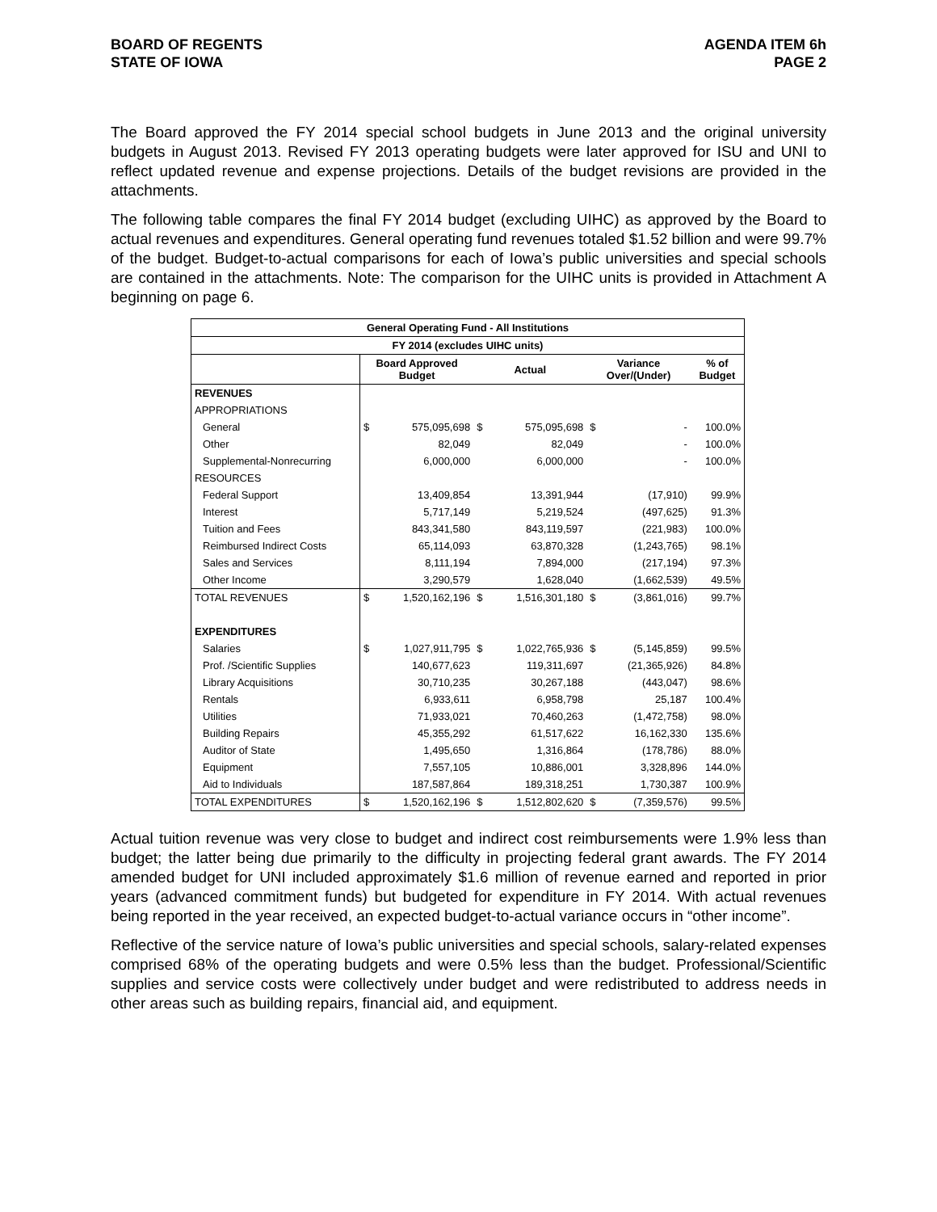BOARD OF REGENTS
STATE OF IOWA
AGENDA ITEM 6h
PAGE 2
The Board approved the FY 2014 special school budgets in June 2013 and the original university budgets in August 2013. Revised FY 2013 operating budgets were later approved for ISU and UNI to reflect updated revenue and expense projections. Details of the budget revisions are provided in the attachments.
The following table compares the final FY 2014 budget (excluding UIHC) as approved by the Board to actual revenues and expenditures. General operating fund revenues totaled $1.52 billion and were 99.7% of the budget. Budget-to-actual comparisons for each of Iowa’s public universities and special schools are contained in the attachments. Note: The comparison for the UIHC units is provided in Attachment A beginning on page 6.
| General Operating Fund - All Institutions | | | | | | | |
| --- | --- | --- | --- | --- | --- | --- | --- |
| FY 2014 (excludes UIHC units) | | | | | | | |
| | Board Approved Budget | | Actual | | Variance Over/(Under) | | % of Budget |
| REVENUES | | | | | | | |
| APPROPRIATIONS | | | | | | | |
| General | $ | 575,095,698 | $ | 575,095,698 | $ | - | 100.0% |
| Other | | 82,049 | | 82,049 | | - | 100.0% |
| Supplemental-Nonrecurring | | 6,000,000 | | 6,000,000 | | - | 100.0% |
| RESOURCES | | | | | | | |
| Federal Support | | 13,409,854 | | 13,391,944 | | (17,910) | 99.9% |
| Interest | | 5,717,149 | | 5,219,524 | | (497,625) | 91.3% |
| Tuition and Fees | | 843,341,580 | | 843,119,597 | | (221,983) | 100.0% |
| Reimbursed Indirect Costs | | 65,114,093 | | 63,870,328 | | (1,243,765) | 98.1% |
| Sales and Services | | 8,111,194 | | 7,894,000 | | (217,194) | 97.3% |
| Other Income | | 3,290,579 | | 1,628,040 | | (1,662,539) | 49.5% |
| TOTAL REVENUES | $ | 1,520,162,196 | $ | 1,516,301,180 | $ | (3,861,016) | 99.7% |
| EXPENDITURES | | | | | | | |
| Salaries | $ | 1,027,911,795 | $ | 1,022,765,936 | $ | (5,145,859) | 99.5% |
| Prof. /Scientific Supplies | | 140,677,623 | | 119,311,697 | | (21,365,926) | 84.8% |
| Library Acquisitions | | 30,710,235 | | 30,267,188 | | (443,047) | 98.6% |
| Rentals | | 6,933,611 | | 6,958,798 | | 25,187 | 100.4% |
| Utilities | | 71,933,021 | | 70,460,263 | | (1,472,758) | 98.0% |
| Building Repairs | | 45,355,292 | | 61,517,622 | | 16,162,330 | 135.6% |
| Auditor of State | | 1,495,650 | | 1,316,864 | | (178,786) | 88.0% |
| Equipment | | 7,557,105 | | 10,886,001 | | 3,328,896 | 144.0% |
| Aid to Individuals | | 187,587,864 | | 189,318,251 | | 1,730,387 | 100.9% |
| TOTAL EXPENDITURES | $ | 1,520,162,196 | $ | 1,512,802,620 | $ | (7,359,576) | 99.5% |
Actual tuition revenue was very close to budget and indirect cost reimbursements were 1.9% less than budget; the latter being due primarily to the difficulty in projecting federal grant awards. The FY 2014 amended budget for UNI included approximately $1.6 million of revenue earned and reported in prior years (advanced commitment funds) but budgeted for expenditure in FY 2014. With actual revenues being reported in the year received, an expected budget-to-actual variance occurs in “other income”.
Reflective of the service nature of Iowa’s public universities and special schools, salary-related expenses comprised 68% of the operating budgets and were 0.5% less than the budget. Professional/Scientific supplies and service costs were collectively under budget and were redistributed to address needs in other areas such as building repairs, financial aid, and equipment.